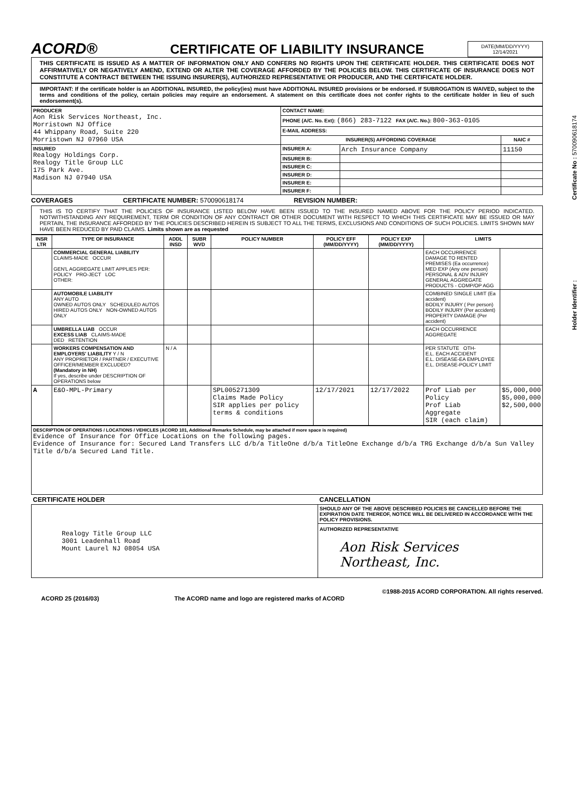ACORD®
CERTIFICATE OF LIABILITY INSURANCE
DATE(MM/DD/YYYY)
12/14/2021
THIS CERTIFICATE IS ISSUED AS A MATTER OF INFORMATION ONLY AND CONFERS NO RIGHTS UPON THE CERTIFICATE HOLDER. THIS CERTIFICATE DOES NOT AFFIRMATIVELY OR NEGATIVELY AMEND, EXTEND OR ALTER THE COVERAGE AFFORDED BY THE POLICIES BELOW. THIS CERTIFICATE OF INSURANCE DOES NOT CONSTITUTE A CONTRACT BETWEEN THE ISSUING INSURER(S), AUTHORIZED REPRESENTATIVE OR PRODUCER, AND THE CERTIFICATE HOLDER.
IMPORTANT: If the certificate holder is an ADDITIONAL INSURED, the policy(ies) must have ADDITIONAL INSURED provisions or be endorsed. If SUBROGATION IS WAIVED, subject to the terms and conditions of the policy, certain policies may require an endorsement. A statement on this certificate does not confer rights to the certificate holder in lieu of such endorsement(s).
| PRODUCER Aon Risk Services Northeast, Inc. Morristown NJ Office 44 Whippany Road, Suite 220 Morristown NJ 07960 USA | CONTACT NAME: | | |
| | PHONE (A/C. No. Ext): (866) 283-7122 FAX (A/C. No.): 800-363-0105 | | |
| | E-MAIL ADDRESS: | | |
| | INSURER(S) AFFORDING COVERAGE | | NAIC # |
| INSURED Realogy Holdings Corp. Realogy Title Group LLC 175 Park Ave. Madison NJ 07940 USA | INSURER A: | Arch Insurance Company | 11150 |
| | INSURER B: | | |
| | INSURER C: | | |
| | INSURER D: | | |
| | INSURER E: | | |
| | INSURER F: | | |
COVERAGES CERTIFICATE NUMBER: 570090618174 REVISION NUMBER:
THIS IS TO CERTIFY THAT THE POLICIES OF INSURANCE LISTED BELOW HAVE BEEN ISSUED TO THE INSURED NAMED ABOVE FOR THE POLICY PERIOD INDICATED. NOTWITHSTANDING ANY REQUIREMENT, TERM OR CONDITION OF ANY CONTRACT OR OTHER DOCUMENT WITH RESPECT TO WHICH THIS CERTIFICATE MAY BE ISSUED OR MAY PERTAIN, THE INSURANCE AFFORDED BY THE POLICIES DESCRIBED HEREIN IS SUBJECT TO ALL THE TERMS, EXCLUSIONS AND CONDITIONS OF SUCH POLICIES. LIMITS SHOWN MAY HAVE BEEN REDUCED BY PAID CLAIMS. Limits shown are as requested
| INSR LTR | TYPE OF INSURANCE | ADDL INSD | SUBR WVD | POLICY NUMBER | POLICY EFF (MM/DD/YYYY) | POLICY EXP (MM/DD/YYYY) | LIMITS | |
| --- | --- | --- | --- | --- | --- | --- | --- | --- |
| | COMMERCIAL GENERAL LIABILITY CLAIMS-MADE OCCUR GEN'L AGGREGATE LIMIT APPLIES PER: POLICY PRO-JECT LOC OTHER: | | | | | | EACH OCCURRENCE DAMAGE TO RENTED PREMISES (Ea occurrence) MED EXP (Any one person) PERSONAL & ADV INJURY GENERAL AGGREGATE PRODUCTS - COMP/OP AGG | |
| | AUTOMOBILE LIABILITY ANY AUTO OWNED AUTOS ONLY SCHEDULED AUTOS HIRED AUTOS ONLY NON-OWNED AUTOS ONLY | | | | | | COMBINED SINGLE LIMIT (Ea accident) BODILY INJURY ( Per person) BODILY INJURY (Per accident) PROPERTY DAMAGE (Per accident) | |
| | UMBRELLA LIAB OCCUR EXCESS LIAB CLAIMS-MADE DED RETENTION | | | | | | EACH OCCURRENCE AGGREGATE | |
| | WORKERS COMPENSATION AND EMPLOYERS' LIABILITY Y / N ANY PROPRIETOR / PARTNER / EXECUTIVE OFFICER/MEMBER EXCLUDED? (Mandatory in NH) If yes, describe under DESCRIPTION OF OPERATIONS below | N / A | | | | | PER STATUTE OTH- E.L. EACH ACCIDENT E.L. DISEASE-EA EMPLOYEE E.L. DISEASE-POLICY LIMIT | |
| A | E&O-MPL-Primary | | | SPL005271309 Claims Made Policy SIR applies per policy terms & conditions | 12/17/2021 | 12/17/2022 | Prof Liab per Policy Prof Liab Aggregate SIR (each claim) | $5,000,000 $5,000,000 $2,500,000 |
DESCRIPTION OF OPERATIONS / LOCATIONS / VEHICLES (ACORD 101, Additional Remarks Schedule, may be attached if more space is required)
Evidence of Insurance for Office Locations on the following pages.
Evidence of Insurance for: Secured Land Transfers LLC d/b/a TitleOne d/b/a TitleOne Exchange d/b/a TRG Exchange d/b/a Sun Valley Title d/b/a Secured Land Title.
| CERTIFICATE HOLDER | CANCELLATION |
| --- | --- |
| Realogy Title Group LLC 3001 Leadenhall Road Mount Laurel NJ 08054 USA | SHOULD ANY OF THE ABOVE DESCRIBED POLICIES BE CANCELLED BEFORE THE EXPIRATION DATE THEREOF, NOTICE WILL BE DELIVERED IN ACCORDANCE WITH THE POLICY PROVISIONS. |
| | AUTHORIZED REPRESENTATIVE Aon Risk Services Northeast, Inc. |
©1988-2015 ACORD CORPORATION. All rights reserved.
ACORD 25 (2016/03) The ACORD name and logo are registered marks of ACORD
Holder Identifier : Certificate No : 570090618174